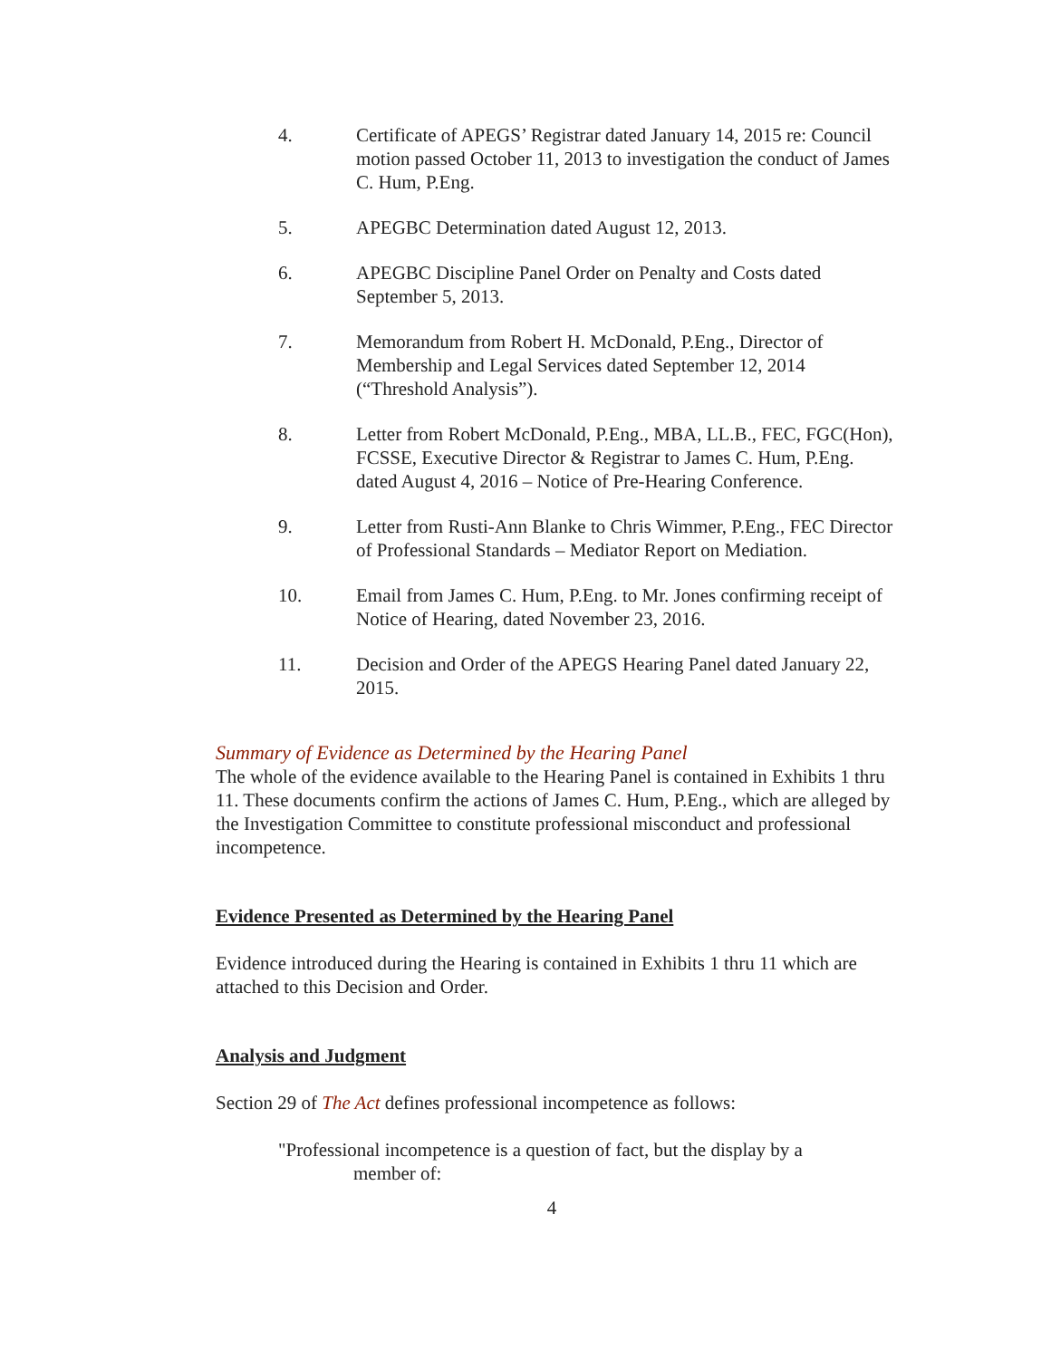4. Certificate of APEGS’ Registrar dated January 14, 2015 re: Council motion passed October 11, 2013 to investigation the conduct of James C. Hum, P.Eng.
5. APEGBC Determination dated August 12, 2013.
6. APEGBC Discipline Panel Order on Penalty and Costs dated September 5, 2013.
7. Memorandum from Robert H. McDonald, P.Eng., Director of Membership and Legal Services dated September 12, 2014 (“Threshold Analysis”).
8. Letter from Robert McDonald, P.Eng., MBA, LL.B., FEC, FGC(Hon), FCSSE, Executive Director & Registrar to James C. Hum, P.Eng. dated August 4, 2016 – Notice of Pre-Hearing Conference.
9. Letter from Rusti-Ann Blanke to Chris Wimmer, P.Eng., FEC Director of Professional Standards – Mediator Report on Mediation.
10. Email from James C. Hum, P.Eng. to Mr. Jones confirming receipt of Notice of Hearing, dated November 23, 2016.
11. Decision and Order of the APEGS Hearing Panel dated January 22, 2015.
Summary of Evidence as Determined by the Hearing Panel
The whole of the evidence available to the Hearing Panel is contained in Exhibits 1 thru 11. These documents confirm the actions of James C. Hum, P.Eng., which are alleged by the Investigation Committee to constitute professional misconduct and professional incompetence.
Evidence Presented as Determined by the Hearing Panel
Evidence introduced during the Hearing is contained in Exhibits 1 thru 11 which are attached to this Decision and Order.
Analysis and Judgment
Section 29 of The Act defines professional incompetence as follows:
"Professional incompetence is a question of fact, but the display by a
member of:
4